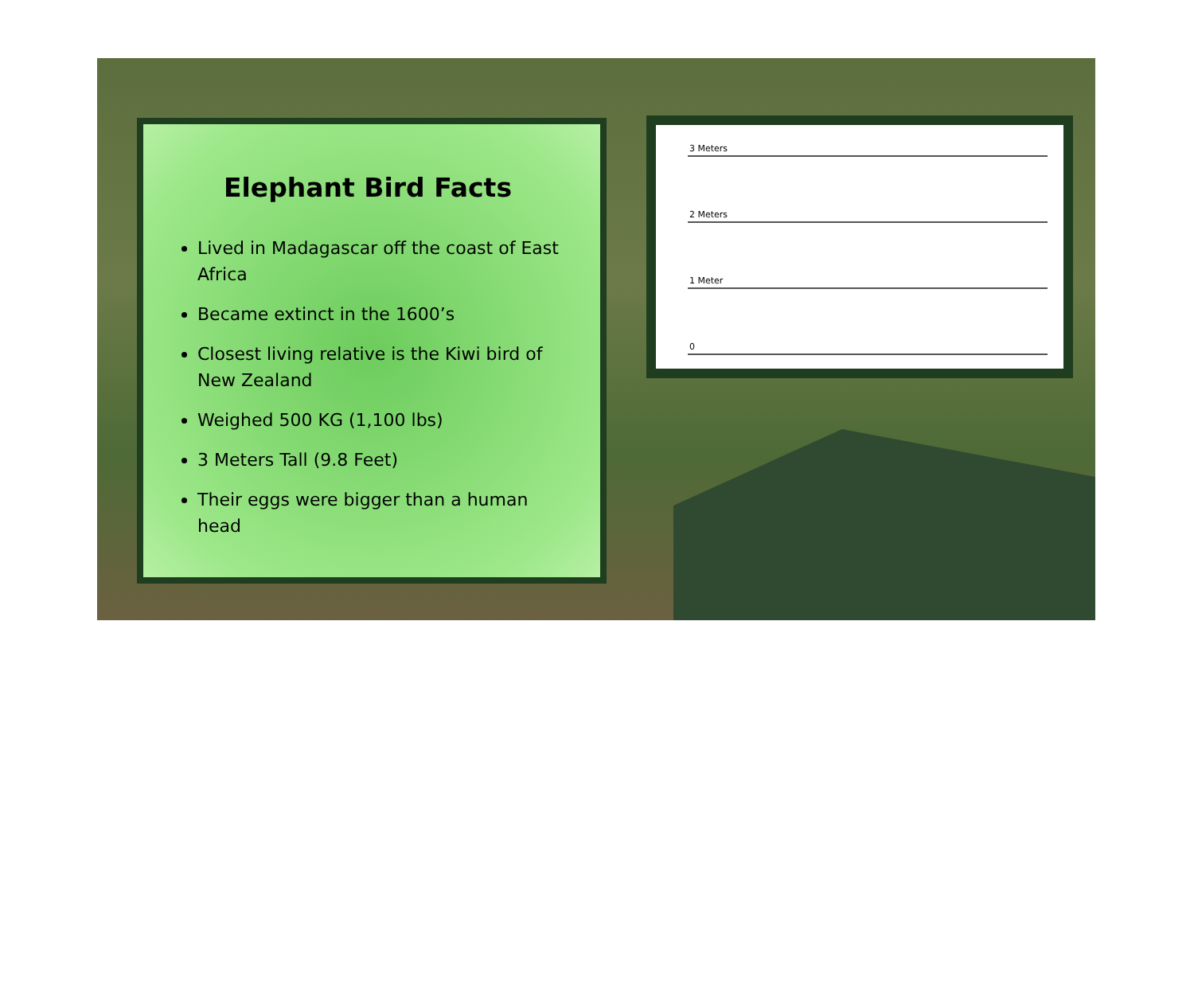Elephant Bird Facts
Lived in Madagascar off the coast of East Africa
Became extinct in the 1600’s
Closest living relative is the Kiwi bird of New Zealand
Weighed 500 KG (1,100 lbs)
3 Meters Tall (9.8 Feet)
Their eggs were bigger than a human head
3 Meters
2 Meters
1 Meter
0